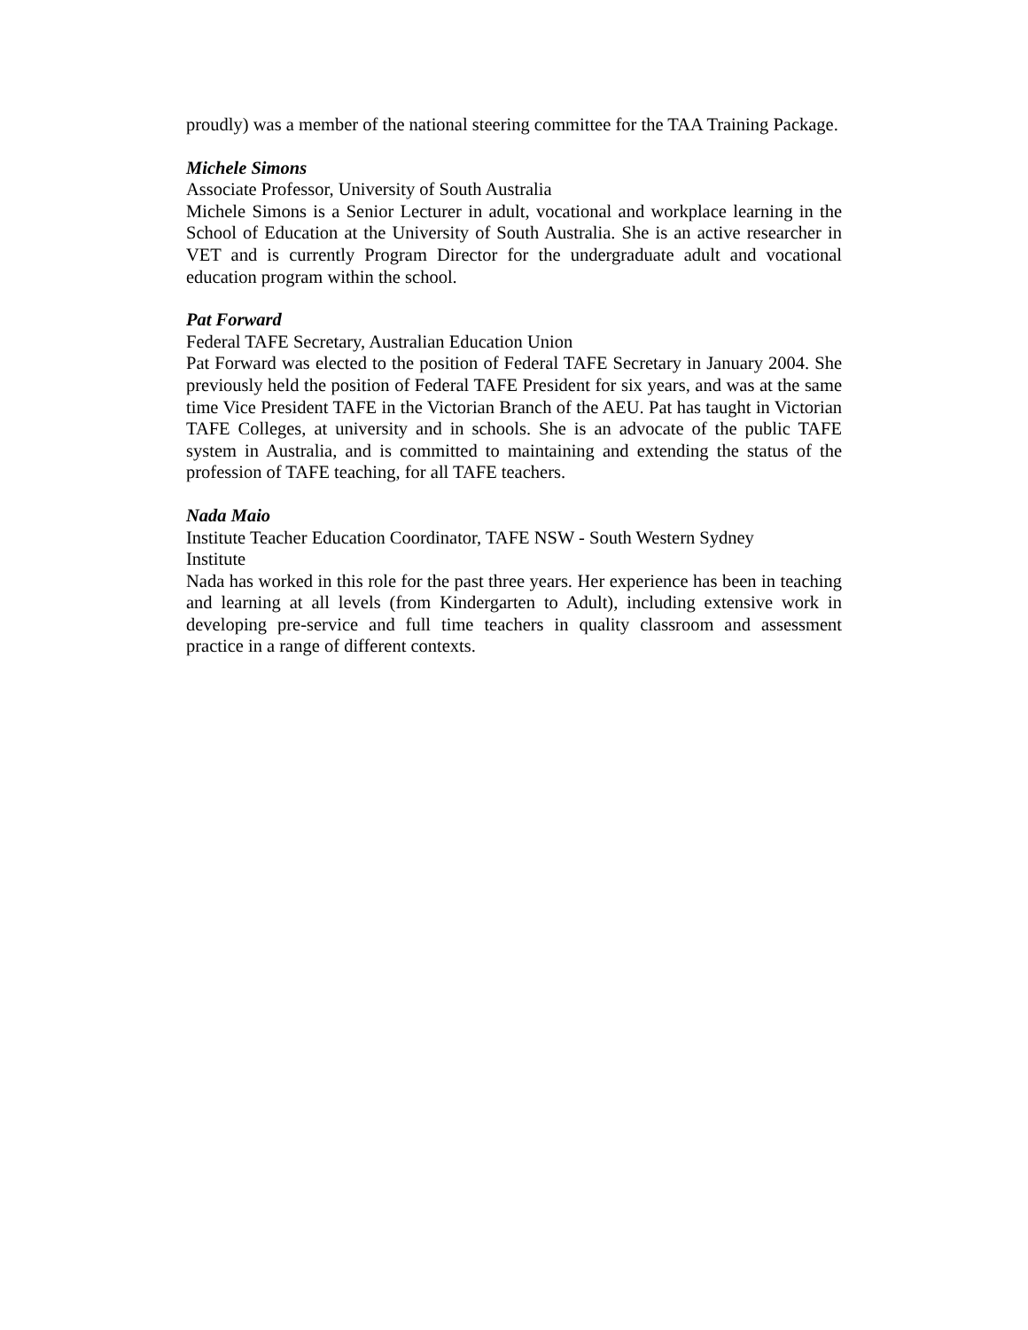proudly) was a member of the national steering committee for the TAA Training Package.
Michele Simons
Associate Professor, University of South Australia
Michele Simons is a Senior Lecturer in adult, vocational and workplace learning in the School of Education at the University of South Australia. She is an active researcher in VET and is currently Program Director for the undergraduate adult and vocational education program within the school.
Pat Forward
Federal TAFE Secretary, Australian Education Union
Pat Forward was elected to the position of Federal TAFE Secretary in January 2004. She previously held the position of Federal TAFE President for six years, and was at the same time Vice President TAFE in the Victorian Branch of the AEU. Pat has taught in Victorian TAFE Colleges, at university and in schools. She is an advocate of the public TAFE system in Australia, and is committed to maintaining and extending the status of the profession of TAFE teaching, for all TAFE teachers.
Nada Maio
Institute Teacher Education Coordinator, TAFE NSW - South Western Sydney
Institute
Nada has worked in this role for the past three years. Her experience has been in teaching and learning at all levels (from Kindergarten to Adult), including extensive work in developing pre-service and full time teachers in quality classroom and assessment practice in a range of different contexts.